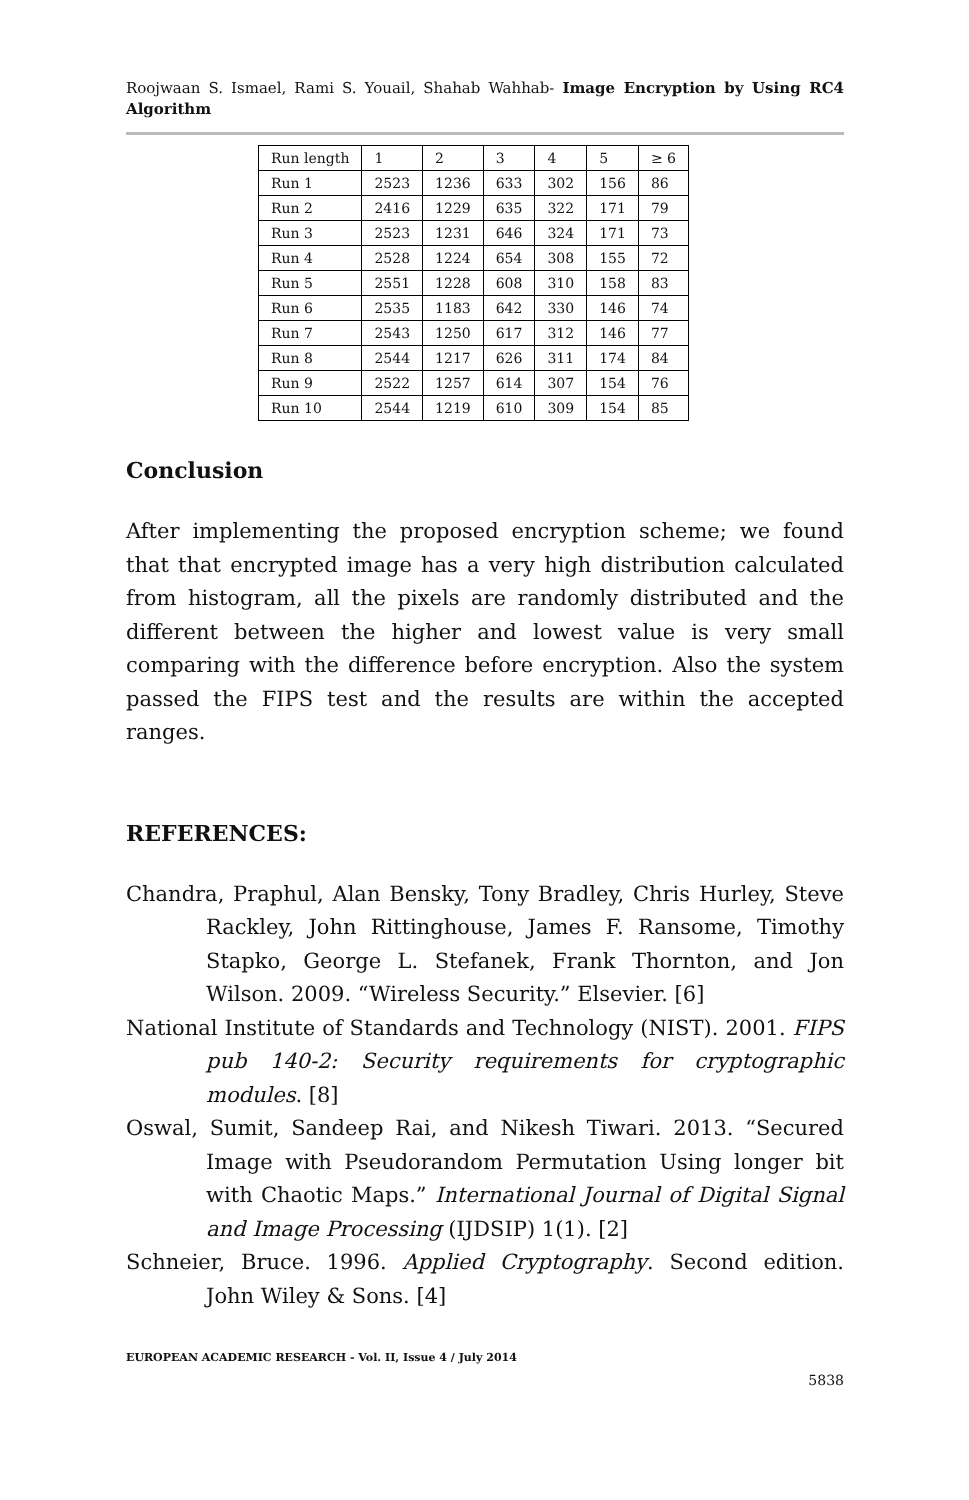Roojwaan S. Ismael, Rami S. Youail, Shahab Wahhab- Image Encryption by Using RC4 Algorithm
| Run length | 1 | 2 | 3 | 4 | 5 | ≥ 6 |
| Run 1 | 2523 | 1236 | 633 | 302 | 156 | 86 |
| Run 2 | 2416 | 1229 | 635 | 322 | 171 | 79 |
| Run 3 | 2523 | 1231 | 646 | 324 | 171 | 73 |
| Run 4 | 2528 | 1224 | 654 | 308 | 155 | 72 |
| Run 5 | 2551 | 1228 | 608 | 310 | 158 | 83 |
| Run 6 | 2535 | 1183 | 642 | 330 | 146 | 74 |
| Run 7 | 2543 | 1250 | 617 | 312 | 146 | 77 |
| Run 8 | 2544 | 1217 | 626 | 311 | 174 | 84 |
| Run 9 | 2522 | 1257 | 614 | 307 | 154 | 76 |
| Run 10 | 2544 | 1219 | 610 | 309 | 154 | 85 |
Conclusion
After implementing the proposed encryption scheme; we found that that encrypted image has a very high distribution calculated from histogram, all the pixels are randomly distributed and the different between the higher and lowest value is very small comparing with the difference before encryption. Also the system passed the FIPS test and the results are within the accepted ranges.
REFERENCES:
Chandra, Praphul, Alan Bensky, Tony Bradley, Chris Hurley, Steve Rackley, John Rittinghouse, James F. Ransome, Timothy Stapko, George L. Stefanek, Frank Thornton, and Jon Wilson. 2009. “Wireless Security.” Elsevier. [6]
National Institute of Standards and Technology (NIST). 2001. FIPS pub 140-2: Security requirements for cryptographic modules. [8]
Oswal, Sumit, Sandeep Rai, and Nikesh Tiwari. 2013. “Secured Image with Pseudorandom Permutation Using longer bit with Chaotic Maps.” International Journal of Digital Signal and Image Processing (IJDSIP) 1(1). [2]
Schneier, Bruce. 1996. Applied Cryptography. Second edition. John Wiley & Sons. [4]
EUROPEAN ACADEMIC RESEARCH - Vol. II, Issue 4 / July 2014
5838